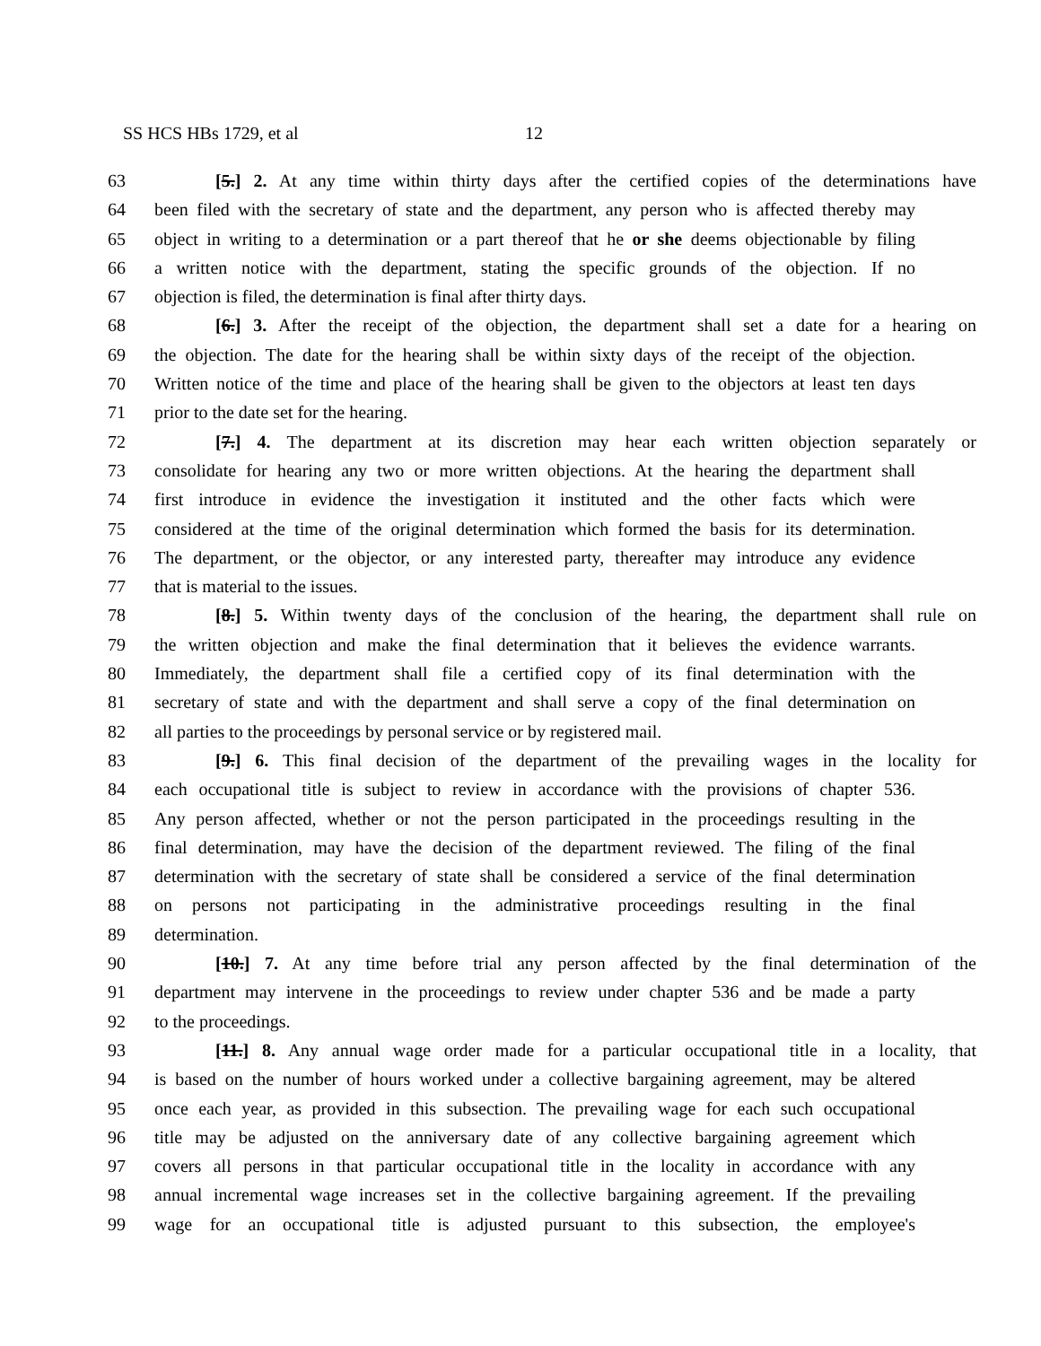SS HCS HBs 1729, et al 12
63 [5.] 2. At any time within thirty days after the certified copies of the determinations have
64 been filed with the secretary of state and the department, any person who is affected thereby may
65 object in writing to a determination or a part thereof that he or she deems objectionable by filing
66 a written notice with the department, stating the specific grounds of the objection. If no
67 objection is filed, the determination is final after thirty days.
68 [6.] 3. After the receipt of the objection, the department shall set a date for a hearing on
69 the objection. The date for the hearing shall be within sixty days of the receipt of the objection.
70 Written notice of the time and place of the hearing shall be given to the objectors at least ten days
71 prior to the date set for the hearing.
72 [7.] 4. The department at its discretion may hear each written objection separately or
73 consolidate for hearing any two or more written objections. At the hearing the department shall
74 first introduce in evidence the investigation it instituted and the other facts which were
75 considered at the time of the original determination which formed the basis for its determination.
76 The department, or the objector, or any interested party, thereafter may introduce any evidence
77 that is material to the issues.
78 [8.] 5. Within twenty days of the conclusion of the hearing, the department shall rule on
79 the written objection and make the final determination that it believes the evidence warrants.
80 Immediately, the department shall file a certified copy of its final determination with the
81 secretary of state and with the department and shall serve a copy of the final determination on
82 all parties to the proceedings by personal service or by registered mail.
83 [9.] 6. This final decision of the department of the prevailing wages in the locality for
84 each occupational title is subject to review in accordance with the provisions of chapter 536.
85 Any person affected, whether or not the person participated in the proceedings resulting in the
86 final determination, may have the decision of the department reviewed. The filing of the final
87 determination with the secretary of state shall be considered a service of the final determination
88 on persons not participating in the administrative proceedings resulting in the final
89 determination.
90 [10.] 7. At any time before trial any person affected by the final determination of the
91 department may intervene in the proceedings to review under chapter 536 and be made a party
92 to the proceedings.
93 [11.] 8. Any annual wage order made for a particular occupational title in a locality, that
94 is based on the number of hours worked under a collective bargaining agreement, may be altered
95 once each year, as provided in this subsection. The prevailing wage for each such occupational
96 title may be adjusted on the anniversary date of any collective bargaining agreement which
97 covers all persons in that particular occupational title in the locality in accordance with any
98 annual incremental wage increases set in the collective bargaining agreement. If the prevailing
99 wage for an occupational title is adjusted pursuant to this subsection, the employee's